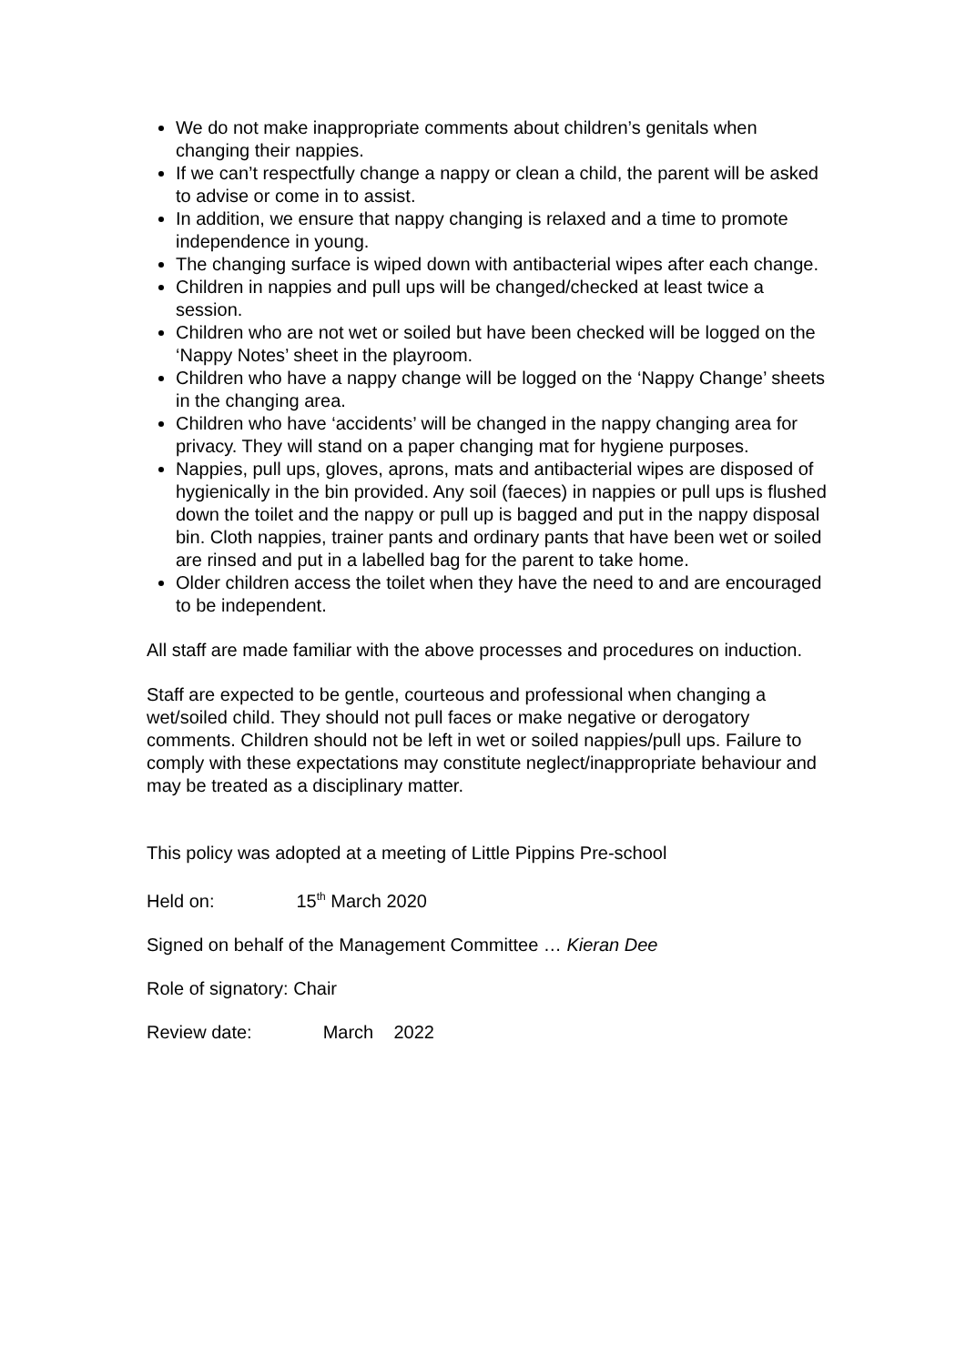We do not make inappropriate comments about children’s genitals when changing their nappies.
If we can’t respectfully change a nappy or clean a child, the parent will be asked to advise or come in to assist.
In addition, we ensure that nappy changing is relaxed and a time to promote independence in young.
The changing surface is wiped down with antibacterial wipes after each change.
Children in nappies and pull ups will be changed/checked at least twice a session.
Children who are not wet or soiled but have been checked will be logged on the ‘Nappy Notes’ sheet in the playroom.
Children who have a nappy change will be logged on the ‘Nappy Change’ sheets in the changing area.
Children who have ‘accidents’ will be changed in the nappy changing area for privacy. They will stand on a paper changing mat for hygiene purposes.
Nappies, pull ups, gloves, aprons, mats and antibacterial wipes are disposed of hygienically in the bin provided. Any soil (faeces) in nappies or pull ups is flushed down the toilet and the nappy or pull up is bagged and put in the nappy disposal bin. Cloth nappies, trainer pants and ordinary pants that have been wet or soiled are rinsed and put in a labelled bag for the parent to take home.
Older children access the toilet when they have the need to and are encouraged to be independent.
All staff are made familiar with the above processes and procedures on induction.
Staff are expected to be gentle, courteous and professional when changing a wet/soiled child. They should not pull faces or make negative or derogatory comments. Children should not be left in wet or soiled nappies/pull ups. Failure to comply with these expectations may constitute neglect/inappropriate behaviour and may be treated as a disciplinary matter.
This policy was adopted at a meeting of Little Pippins Pre-school
Held on: 15<sup>th</sup> March 2020
Signed on behalf of the Management Committee … Kieran Dee
Role of signatory: Chair
Review date: March 2022